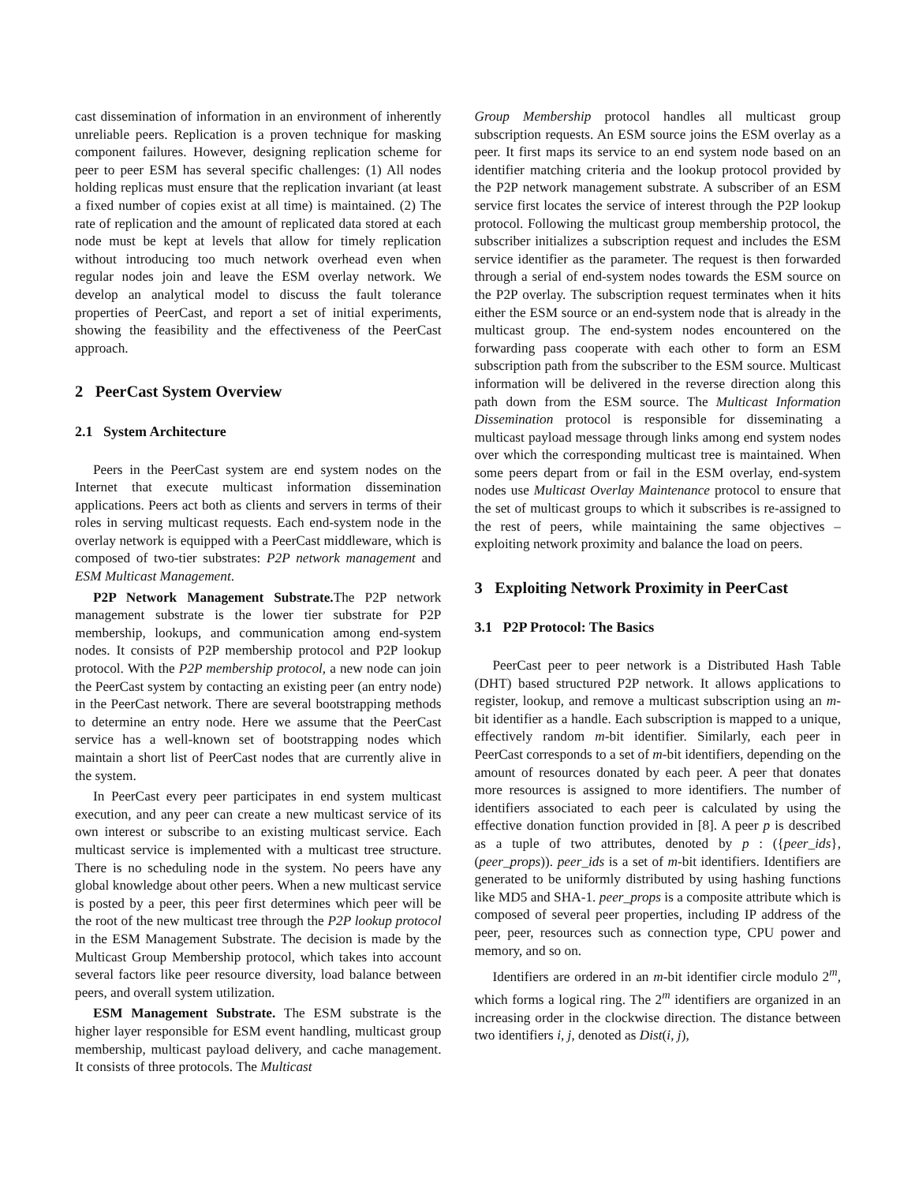cast dissemination of information in an environment of inherently unreliable peers. Replication is a proven technique for masking component failures. However, designing replication scheme for peer to peer ESM has several specific challenges: (1) All nodes holding replicas must ensure that the replication invariant (at least a fixed number of copies exist at all time) is maintained. (2) The rate of replication and the amount of replicated data stored at each node must be kept at levels that allow for timely replication without introducing too much network overhead even when regular nodes join and leave the ESM overlay network. We develop an analytical model to discuss the fault tolerance properties of PeerCast, and report a set of initial experiments, showing the feasibility and the effectiveness of the PeerCast approach.
2 PeerCast System Overview
2.1 System Architecture
Peers in the PeerCast system are end system nodes on the Internet that execute multicast information dissemination applications. Peers act both as clients and servers in terms of their roles in serving multicast requests. Each end-system node in the overlay network is equipped with a PeerCast middleware, which is composed of two-tier substrates: P2P network management and ESM Multicast Management.
P2P Network Management Substrate. The P2P network management substrate is the lower tier substrate for P2P membership, lookups, and communication among end-system nodes. It consists of P2P membership protocol and P2P lookup protocol. With the P2P membership protocol, a new node can join the PeerCast system by contacting an existing peer (an entry node) in the PeerCast network. There are several bootstrapping methods to determine an entry node. Here we assume that the PeerCast service has a well-known set of bootstrapping nodes which maintain a short list of PeerCast nodes that are currently alive in the system.
In PeerCast every peer participates in end system multicast execution, and any peer can create a new multicast service of its own interest or subscribe to an existing multicast service. Each multicast service is implemented with a multicast tree structure. There is no scheduling node in the system. No peers have any global knowledge about other peers. When a new multicast service is posted by a peer, this peer first determines which peer will be the root of the new multicast tree through the P2P lookup protocol in the ESM Management Substrate. The decision is made by the Multicast Group Membership protocol, which takes into account several factors like peer resource diversity, load balance between peers, and overall system utilization.
ESM Management Substrate. The ESM substrate is the higher layer responsible for ESM event handling, multicast group membership, multicast payload delivery, and cache management. It consists of three protocols. The Multicast
Group Membership protocol handles all multicast group subscription requests. An ESM source joins the ESM overlay as a peer. It first maps its service to an end system node based on an identifier matching criteria and the lookup protocol provided by the P2P network management substrate. A subscriber of an ESM service first locates the service of interest through the P2P lookup protocol. Following the multicast group membership protocol, the subscriber initializes a subscription request and includes the ESM service identifier as the parameter. The request is then forwarded through a serial of end-system nodes towards the ESM source on the P2P overlay. The subscription request terminates when it hits either the ESM source or an end-system node that is already in the multicast group. The end-system nodes encountered on the forwarding pass cooperate with each other to form an ESM subscription path from the subscriber to the ESM source. Multicast information will be delivered in the reverse direction along this path down from the ESM source. The Multicast Information Dissemination protocol is responsible for disseminating a multicast payload message through links among end system nodes over which the corresponding multicast tree is maintained. When some peers depart from or fail in the ESM overlay, end-system nodes use Multicast Overlay Maintenance protocol to ensure that the set of multicast groups to which it subscribes is re-assigned to the rest of peers, while maintaining the same objectives – exploiting network proximity and balance the load on peers.
3 Exploiting Network Proximity in PeerCast
3.1 P2P Protocol: The Basics
PeerCast peer to peer network is a Distributed Hash Table (DHT) based structured P2P network. It allows applications to register, lookup, and remove a multicast subscription using an m-bit identifier as a handle. Each subscription is mapped to a unique, effectively random m-bit identifier. Similarly, each peer in PeerCast corresponds to a set of m-bit identifiers, depending on the amount of resources donated by each peer. A peer that donates more resources is assigned to more identifiers. The number of identifiers associated to each peer is calculated by using the effective donation function provided in [8]. A peer p is described as a tuple of two attributes, denoted by p : ({peer_ids}, (peer_props)). peer_ids is a set of m-bit identifiers. Identifiers are generated to be uniformly distributed by using hashing functions like MD5 and SHA-1. peer_props is a composite attribute which is composed of several peer properties, including IP address of the peer, peer, resources such as connection type, CPU power and memory, and so on.
Identifiers are ordered in an m-bit identifier circle modulo 2<sup>m</sup>, which forms a logical ring. The 2<sup>m</sup> identifiers are organized in an increasing order in the clockwise direction. The distance between two identifiers i, j, denoted as Dist(i, j),